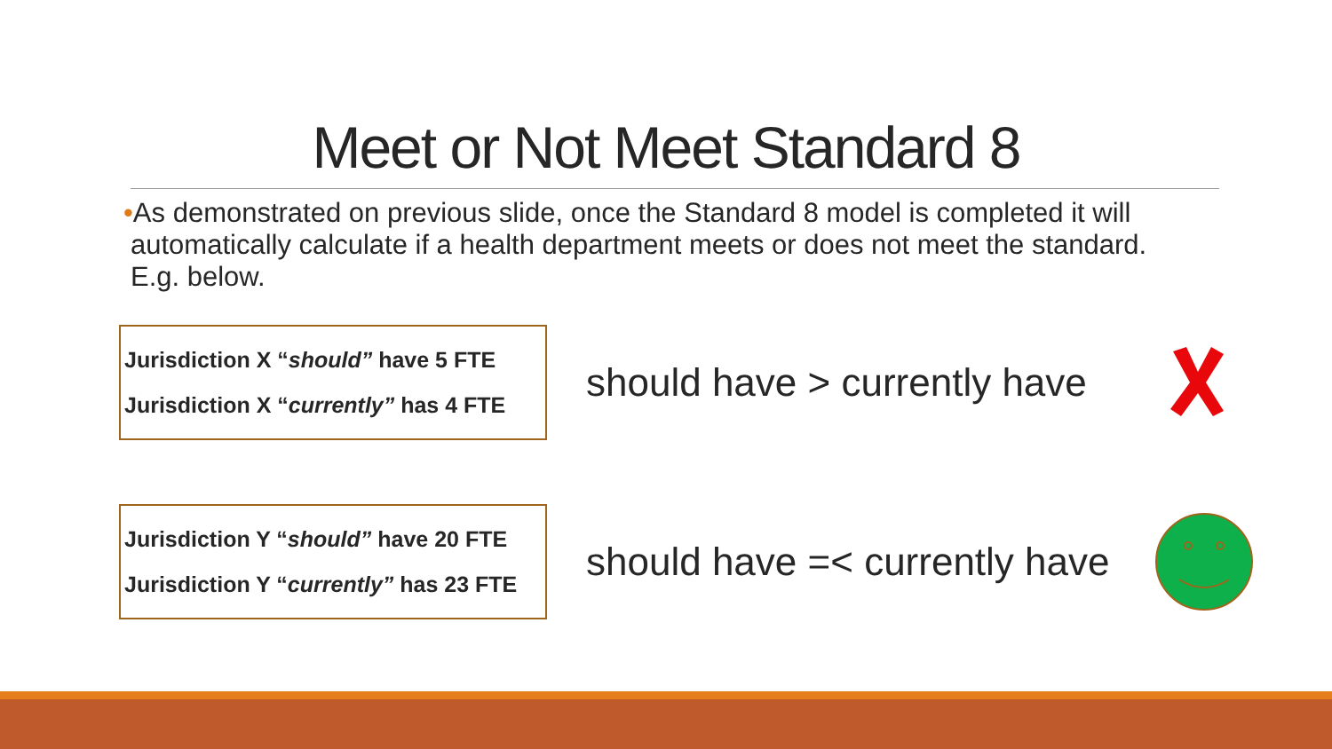Meet or Not Meet Standard 8
•As demonstrated on previous slide, once the Standard 8 model is completed it will automatically calculate if a health department meets or does not meet the standard. E.g. below.
Jurisdiction X “should” have 5 FTE
Jurisdiction X “currently” has 4 FTE
should have > currently have
Jurisdiction Y “should” have 20 FTE
Jurisdiction Y “currently” has 23 FTE
should have =< currently have